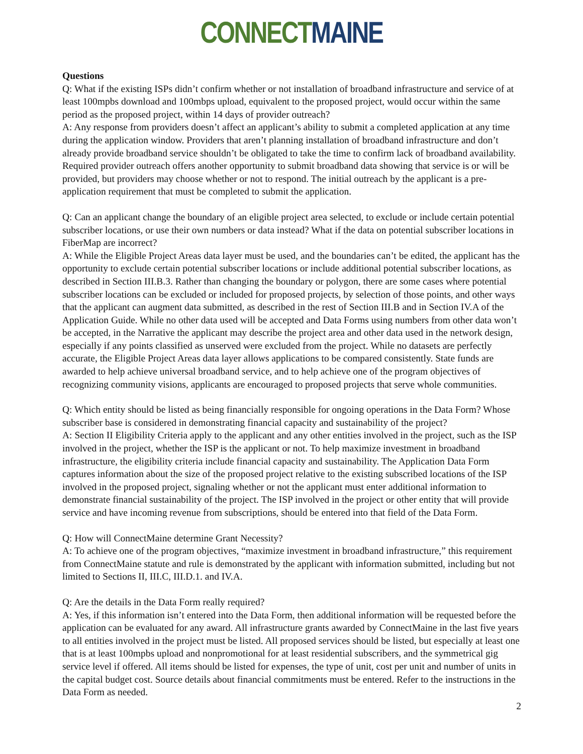CONNECT MAINE
Questions
Q: What if the existing ISPs didn’t confirm whether or not installation of broadband infrastructure and service of at least 100mpbs download and 100mbps upload, equivalent to the proposed project, would occur within the same period as the proposed project, within 14 days of provider outreach?
A: Any response from providers doesn’t affect an applicant’s ability to submit a completed application at any time during the application window. Providers that aren’t planning installation of broadband infrastructure and don’t already provide broadband service shouldn’t be obligated to take the time to confirm lack of broadband availability. Required provider outreach offers another opportunity to submit broadband data showing that service is or will be provided, but providers may choose whether or not to respond. The initial outreach by the applicant is a pre-application requirement that must be completed to submit the application.
Q: Can an applicant change the boundary of an eligible project area selected, to exclude or include certain potential subscriber locations, or use their own numbers or data instead? What if the data on potential subscriber locations in FiberMap are incorrect?
A: While the Eligible Project Areas data layer must be used, and the boundaries can’t be edited, the applicant has the opportunity to exclude certain potential subscriber locations or include additional potential subscriber locations, as described in Section III.B.3. Rather than changing the boundary or polygon, there are some cases where potential subscriber locations can be excluded or included for proposed projects, by selection of those points, and other ways that the applicant can augment data submitted, as described in the rest of Section III.B and in Section IV.A of the Application Guide. While no other data used will be accepted and Data Forms using numbers from other data won’t be accepted, in the Narrative the applicant may describe the project area and other data used in the network design, especially if any points classified as unserved were excluded from the project. While no datasets are perfectly accurate, the Eligible Project Areas data layer allows applications to be compared consistently. State funds are awarded to help achieve universal broadband service, and to help achieve one of the program objectives of recognizing community visions, applicants are encouraged to proposed projects that serve whole communities.
Q: Which entity should be listed as being financially responsible for ongoing operations in the Data Form? Whose subscriber base is considered in demonstrating financial capacity and sustainability of the project?
A: Section II Eligibility Criteria apply to the applicant and any other entities involved in the project, such as the ISP involved in the project, whether the ISP is the applicant or not. To help maximize investment in broadband infrastructure, the eligibility criteria include financial capacity and sustainability. The Application Data Form captures information about the size of the proposed project relative to the existing subscribed locations of the ISP involved in the proposed project, signaling whether or not the applicant must enter additional information to demonstrate financial sustainability of the project. The ISP involved in the project or other entity that will provide service and have incoming revenue from subscriptions, should be entered into that field of the Data Form.
Q: How will ConnectMaine determine Grant Necessity?
A: To achieve one of the program objectives, “maximize investment in broadband infrastructure,” this requirement from ConnectMaine statute and rule is demonstrated by the applicant with information submitted, including but not limited to Sections II, III.C, III.D.1. and IV.A.
Q: Are the details in the Data Form really required?
A: Yes, if this information isn’t entered into the Data Form, then additional information will be requested before the application can be evaluated for any award. All infrastructure grants awarded by ConnectMaine in the last five years to all entities involved in the project must be listed. All proposed services should be listed, but especially at least one that is at least 100mpbs upload and nonpromotional for at least residential subscribers, and the symmetrical gig service level if offered. All items should be listed for expenses, the type of unit, cost per unit and number of units in the capital budget cost. Source details about financial commitments must be entered. Refer to the instructions in the Data Form as needed.
2